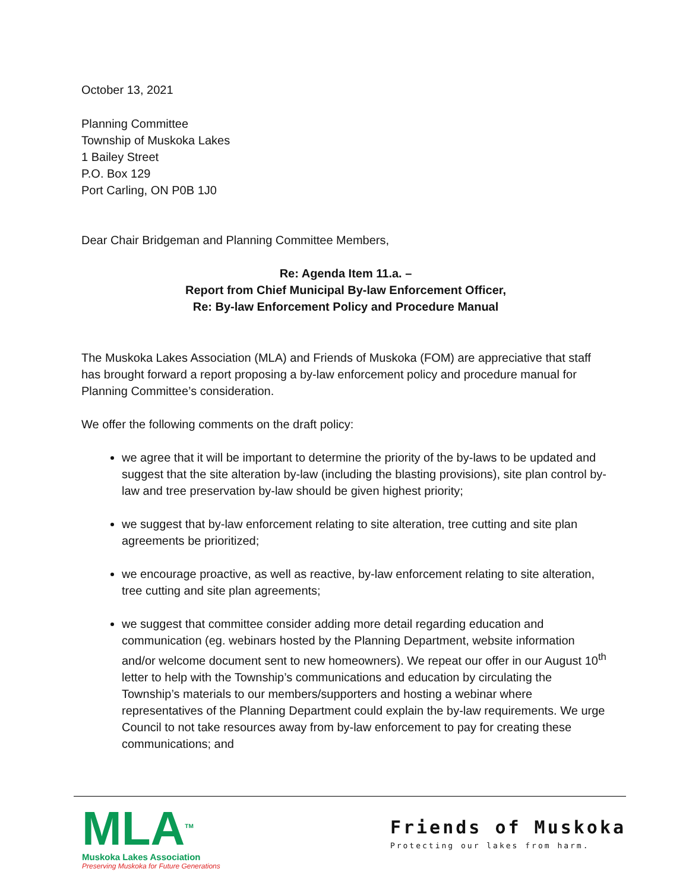October 13, 2021
Planning Committee
Township of Muskoka Lakes
1 Bailey Street
P.O. Box 129
Port Carling, ON P0B 1J0
Dear Chair Bridgeman and Planning Committee Members,
Re: Agenda Item 11.a. –
Report from Chief Municipal By-law Enforcement Officer,
Re: By-law Enforcement Policy and Procedure Manual
The Muskoka Lakes Association (MLA) and Friends of Muskoka (FOM) are appreciative that staff has brought forward a report proposing a by-law enforcement policy and procedure manual for Planning Committee’s consideration.
We offer the following comments on the draft policy:
we agree that it will be important to determine the priority of the by-laws to be updated and suggest that the site alteration by-law (including the blasting provisions), site plan control by-law and tree preservation by-law should be given highest priority;
we suggest that by-law enforcement relating to site alteration, tree cutting and site plan agreements be prioritized;
we encourage proactive, as well as reactive, by-law enforcement relating to site alteration, tree cutting and site plan agreements;
we suggest that committee consider adding more detail regarding education and communication (eg. webinars hosted by the Planning Department, website information and/or welcome document sent to new homeowners). We repeat our offer in our August 10<sup>th</sup> letter to help with the Township’s communications and education by circulating the Township’s materials to our members/supporters and hosting a webinar where representatives of the Planning Department could explain the by-law requirements. We urge Council to not take resources away from by-law enforcement to pay for creating these communications; and
MLA<sup>TM</sup>
Muskoka Lakes Association
Preserving Muskoka for Future Generations
Friends of Muskoka
Protecting our lakes from harm.